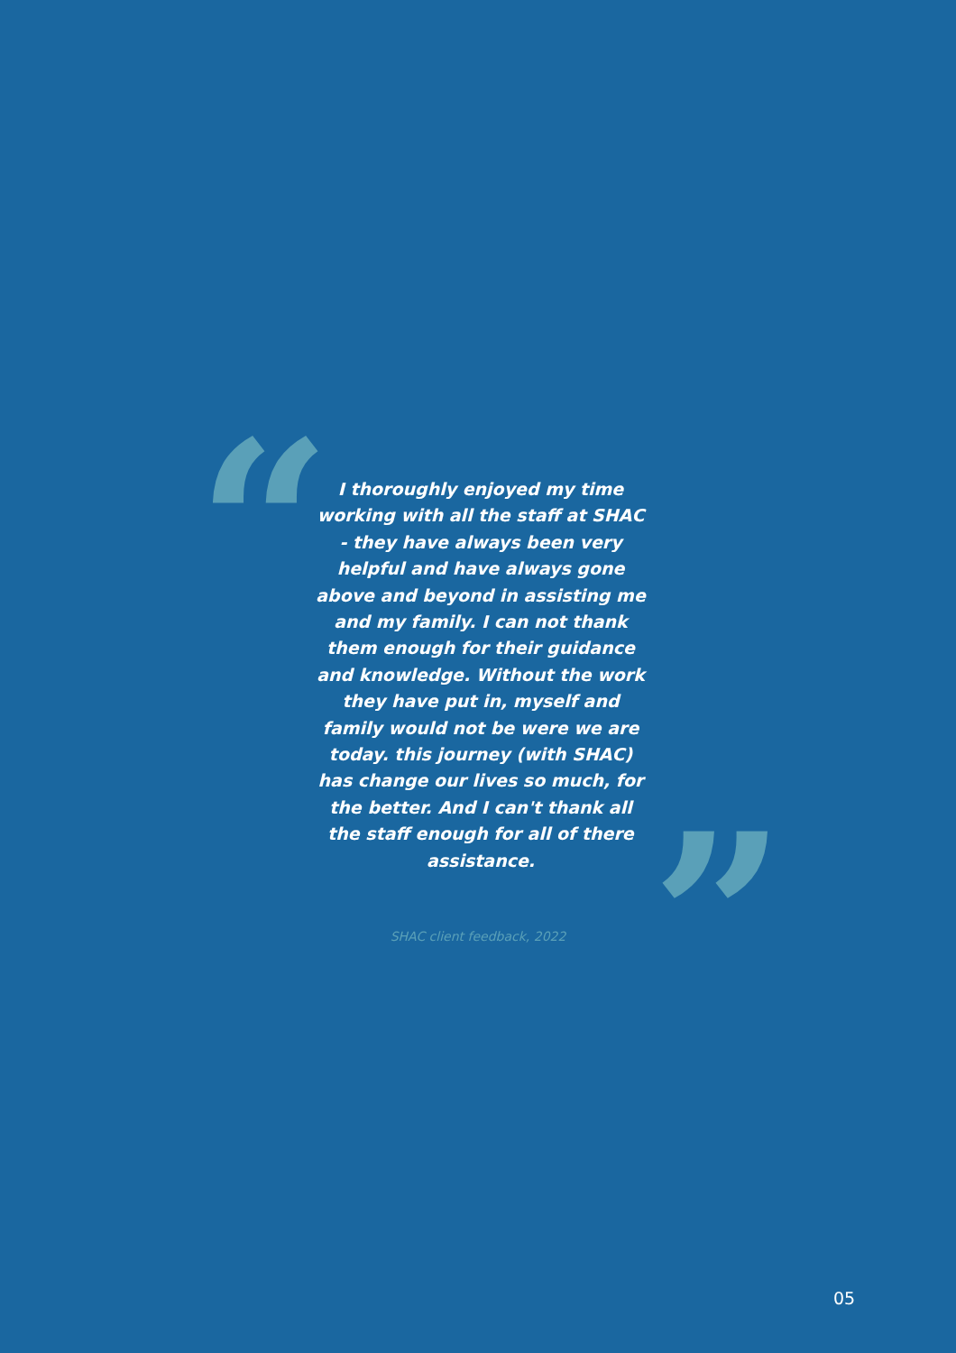“
I thoroughly enjoyed my time working with all the staff at SHAC - they have always been very helpful and have always gone above and beyond in assisting me and my family. I can not thank them enough for their guidance and knowledge. Without the work they have put in, myself and family would not be were we are today. this journey (with SHAC) has change our lives so much, for the better. And I can't thank all the staff enough for all of there assistance.
”
SHAC client feedback, 2022
05